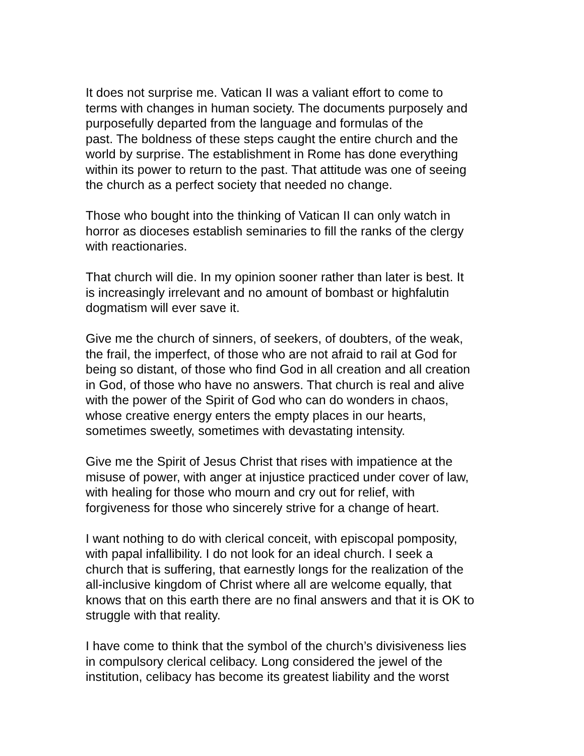It does not surprise me. Vatican II was a valiant effort to come to terms with changes in human society. The documents purposely and purposefully departed from the language and formulas of the past. The boldness of these steps caught the entire church and the world by surprise. The establishment in Rome has done everything within its power to return to the past. That attitude was one of seeing the church as a perfect society that needed no change.
Those who bought into the thinking of Vatican II can only watch in horror as dioceses establish seminaries to fill the ranks of the clergy with reactionaries.
That church will die. In my opinion sooner rather than later is best. It is increasingly irrelevant and no amount of bombast or highfalutin dogmatism will ever save it.
Give me the church of sinners, of seekers, of doubters, of the weak, the frail, the imperfect, of those who are not afraid to rail at God for being so distant, of those who find God in all creation and all creation in God, of those who have no answers. That church is real and alive with the power of the Spirit of God who can do wonders in chaos, whose creative energy enters the empty places in our hearts, sometimes sweetly, sometimes with devastating intensity.
Give me the Spirit of Jesus Christ that rises with impatience at the misuse of power, with anger at injustice practiced under cover of law, with healing for those who mourn and cry out for relief, with forgiveness for those who sincerely strive for a change of heart.
I want nothing to do with clerical conceit, with episcopal pomposity, with papal infallibility. I do not look for an ideal church. I seek a church that is suffering, that earnestly longs for the realization of the all-inclusive kingdom of Christ where all are welcome equally, that knows that on this earth there are no final answers and that it is OK to struggle with that reality.
I have come to think that the symbol of the church’s divisiveness lies in compulsory clerical celibacy. Long considered the jewel of the institution, celibacy has become its greatest liability and the worst